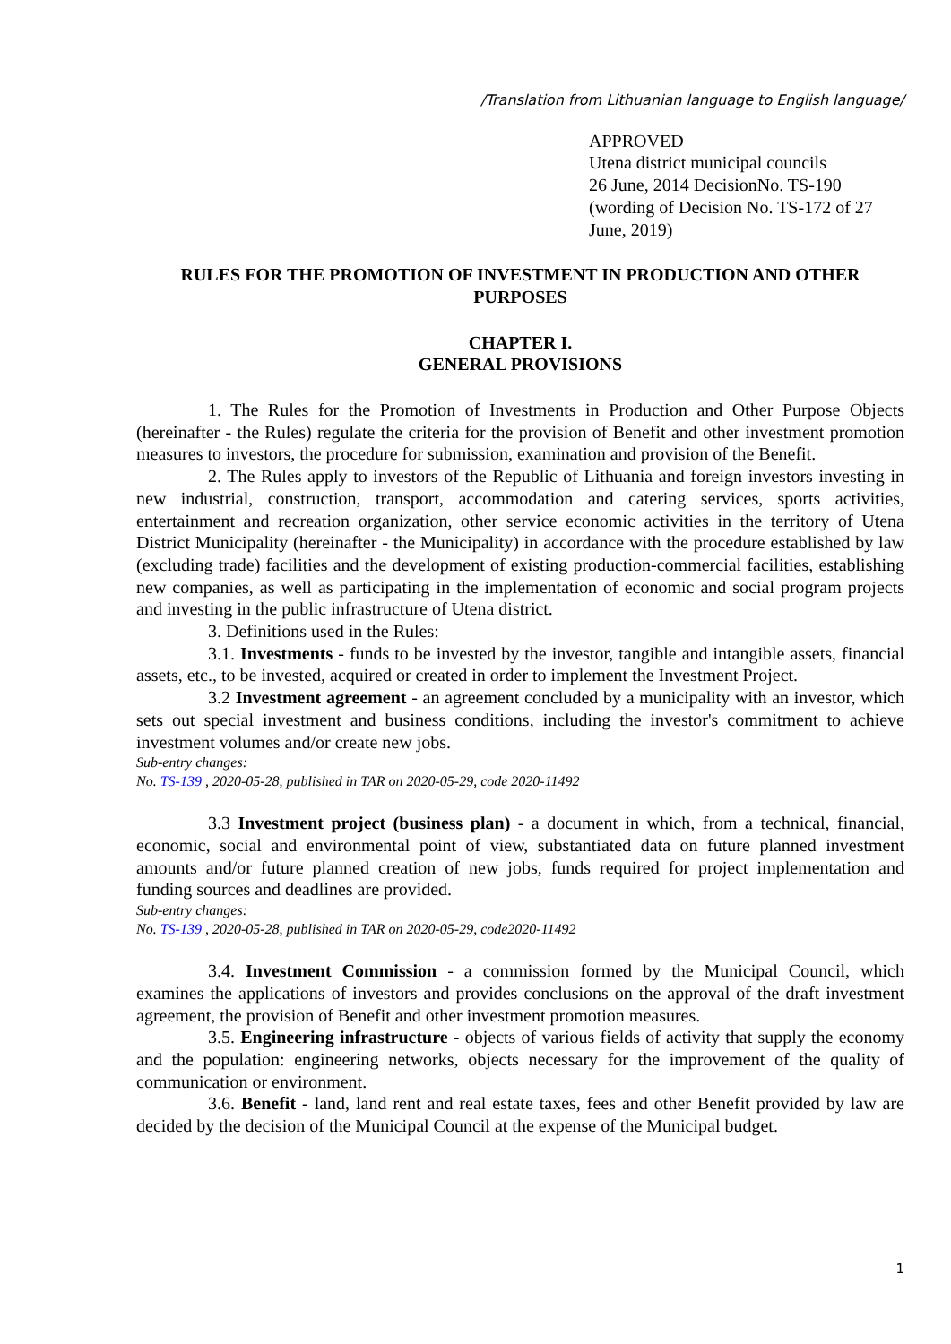/Translation from Lithuanian language to English language/
APPROVED
Utena district municipal councils
26 June, 2014 DecisionNo. TS-190
(wording of Decision No. TS-172 of 27 June, 2019)
RULES FOR THE PROMOTION OF INVESTMENT IN PRODUCTION AND OTHER PURPOSES
CHAPTER I.
GENERAL PROVISIONS
1. The Rules for the Promotion of Investments in Production and Other Purpose Objects (hereinafter - the Rules) regulate the criteria for the provision of Benefit and other investment promotion measures to investors, the procedure for submission, examination and provision of the Benefit.
2. The Rules apply to investors of the Republic of Lithuania and foreign investors investing in new industrial, construction, transport, accommodation and catering services, sports activities, entertainment and recreation organization, other service economic activities in the territory of Utena District Municipality (hereinafter - the Municipality) in accordance with the procedure established by law (excluding trade) facilities and the development of existing production-commercial facilities, establishing new companies, as well as participating in the implementation of economic and social program projects and investing in the public infrastructure of Utena district.
3. Definitions used in the Rules:
3.1. Investments - funds to be invested by the investor, tangible and intangible assets, financial assets, etc., to be invested, acquired or created in order to implement the Investment Project.
3.2 Investment agreement - an agreement concluded by a municipality with an investor, which sets out special investment and business conditions, including the investor's commitment to achieve investment volumes and/or create new jobs.
Sub-entry changes:
No. TS-139 , 2020-05-28, published in TAR on 2020-05-29, code 2020-11492
3.3 Investment project (business plan) - a document in which, from a technical, financial, economic, social and environmental point of view, substantiated data on future planned investment amounts and/or future planned creation of new jobs, funds required for project implementation and funding sources and deadlines are provided.
Sub-entry changes:
No. TS-139 , 2020-05-28, published in TAR on 2020-05-29, code2020-11492
3.4. Investment Commission - a commission formed by the Municipal Council, which examines the applications of investors and provides conclusions on the approval of the draft investment agreement, the provision of Benefit and other investment promotion measures.
3.5. Engineering infrastructure - objects of various fields of activity that supply the economy and the population: engineering networks, objects necessary for the improvement of the quality of communication or environment.
3.6. Benefit - land, land rent and real estate taxes, fees and other Benefit provided by law are decided by the decision of the Municipal Council at the expense of the Municipal budget.
1